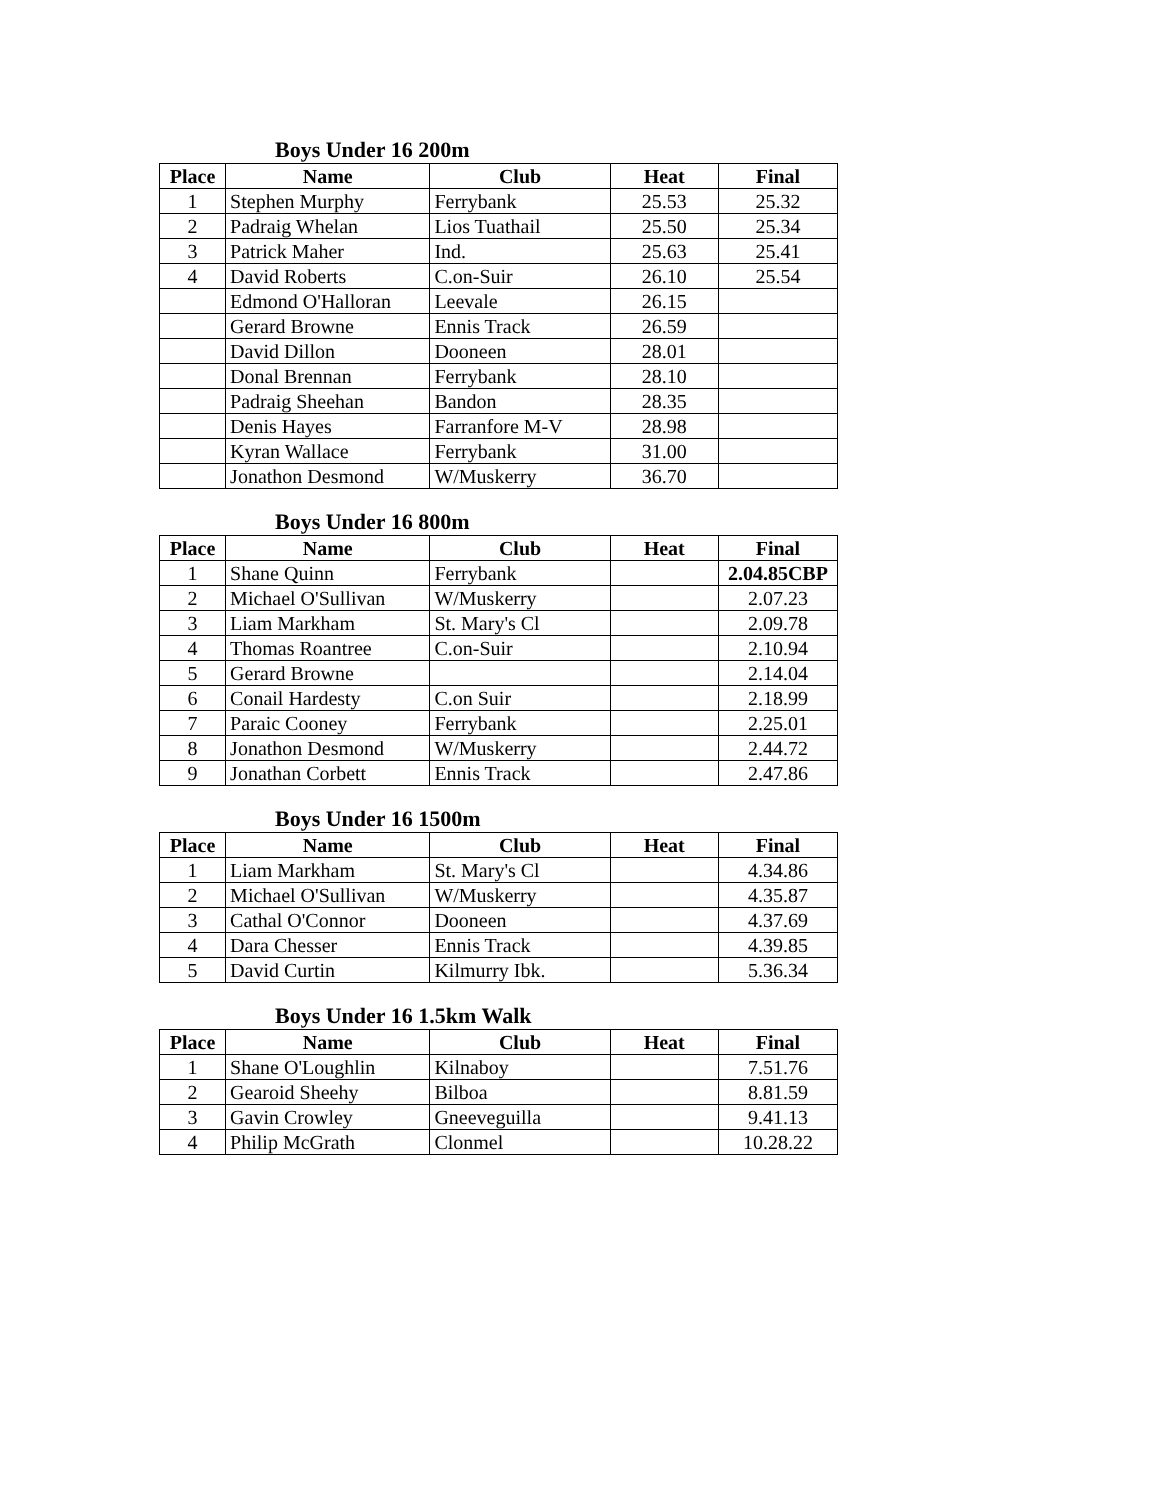Boys Under 16 200m
| Place | Name | Club | Heat | Final |
| --- | --- | --- | --- | --- |
| 1 | Stephen Murphy | Ferrybank | 25.53 | 25.32 |
| 2 | Padraig Whelan | Lios Tuathail | 25.50 | 25.34 |
| 3 | Patrick Maher | Ind. | 25.63 | 25.41 |
| 4 | David Roberts | C.on-Suir | 26.10 | 25.54 |
| | Edmond O'Halloran | Leevale | 26.15 | |
| | Gerard Browne | Ennis Track | 26.59 | |
| | David Dillon | Dooneen | 28.01 | |
| | Donal Brennan | Ferrybank | 28.10 | |
| | Padraig Sheehan | Bandon | 28.35 | |
| | Denis Hayes | Farranfore M-V | 28.98 | |
| | Kyran Wallace | Ferrybank | 31.00 | |
| | Jonathon Desmond | W/Muskerry | 36.70 | |
Boys Under 16 800m
| Place | Name | Club | Heat | Final |
| --- | --- | --- | --- | --- |
| 1 | Shane Quinn | Ferrybank | | 2.04.85CBP |
| 2 | Michael O'Sullivan | W/Muskerry | | 2.07.23 |
| 3 | Liam Markham | St. Mary's Cl | | 2.09.78 |
| 4 | Thomas Roantree | C.on-Suir | | 2.10.94 |
| 5 | Gerard Browne | | | 2.14.04 |
| 6 | Conail Hardesty | C.on Suir | | 2.18.99 |
| 7 | Paraic Cooney | Ferrybank | | 2.25.01 |
| 8 | Jonathon Desmond | W/Muskerry | | 2.44.72 |
| 9 | Jonathan Corbett | Ennis Track | | 2.47.86 |
Boys Under 16 1500m
| Place | Name | Club | Heat | Final |
| --- | --- | --- | --- | --- |
| 1 | Liam Markham | St. Mary's Cl | | 4.34.86 |
| 2 | Michael O'Sullivan | W/Muskerry | | 4.35.87 |
| 3 | Cathal O'Connor | Dooneen | | 4.37.69 |
| 4 | Dara Chesser | Ennis Track | | 4.39.85 |
| 5 | David Curtin | Kilmurry Ibk. | | 5.36.34 |
Boys Under 16 1.5km Walk
| Place | Name | Club | Heat | Final |
| --- | --- | --- | --- | --- |
| 1 | Shane O'Loughlin | Kilnaboy | | 7.51.76 |
| 2 | Gearoid Sheehy | Bilboa | | 8.81.59 |
| 3 | Gavin Crowley | Gneeveguilla | | 9.41.13 |
| 4 | Philip McGrath | Clonmel | | 10.28.22 |